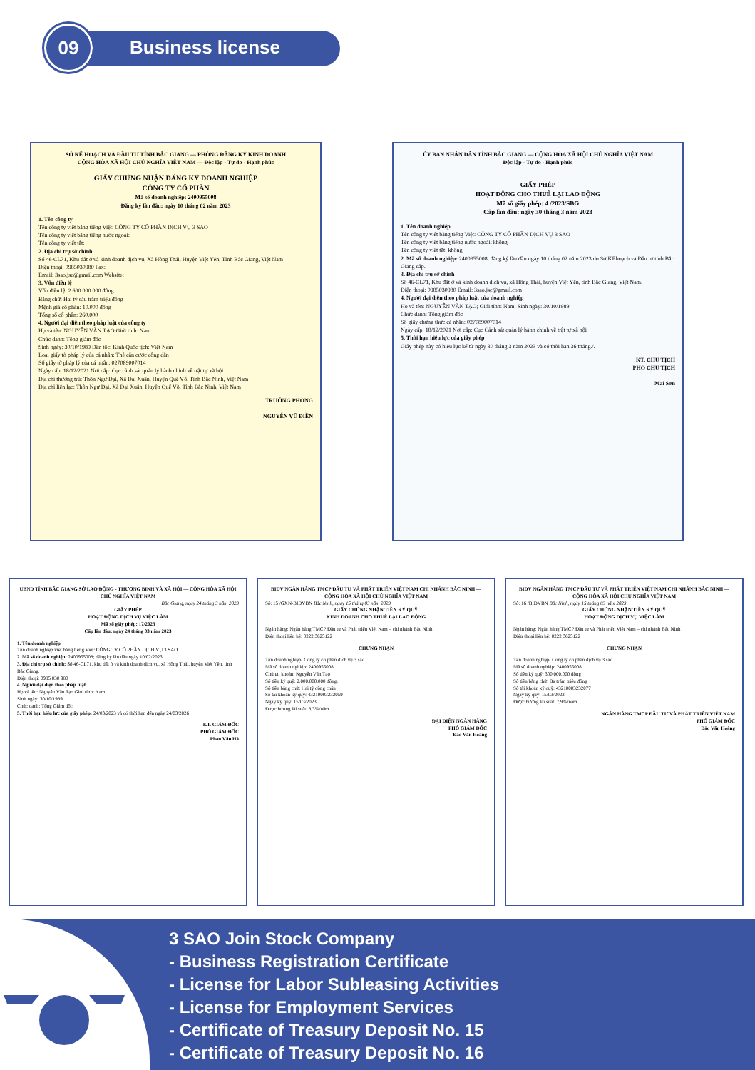09
Business license
SỞ KẾ HOẠCH VÀ ĐẦU TƯ TỈNH BẮC GIANG — PHÒNG ĐĂNG KÝ KINH DOANH
CỘNG HÒA XÃ HỘI CHỦ NGHĨA VIỆT NAM — Độc lập - Tự do - Hạnh phúc
GIẤY CHỨNG NHẬN ĐĂNG KÝ DOANH NGHIỆP
CÔNG TY CỔ PHẦN
Mã số doanh nghiệp: 2400955008
Đăng ký lần đầu: ngày 10 tháng 02 năm 2023
1. Tên công ty
Tên công ty viết bằng tiếng Việt: CÔNG TY CỔ PHẦN DỊCH VỤ 3 SAO
Tên công ty viết bằng tiếng nước ngoài:
Tên công ty viết tắt:
2. Địa chỉ trụ sở chính
Số 46-CL71, Khu đất ở và kinh doanh dịch vụ, Xã Hồng Thái, Huyện Việt Yên, Tỉnh Bắc Giang, Việt Nam
Điện thoại: 0985030980 Fax:
Email: 3sao.jsc@gmail.com Website:
3. Vốn điều lệ
Vốn điều lệ: 2.600.000.000 đồng.
Bằng chữ: Hai tỷ sáu trăm triệu đồng
Mệnh giá cổ phần: 10.000 đồng
Tổng số cổ phần: 260.000
4. Người đại diện theo pháp luật của công ty
Họ và tên: NGUYỄN VĂN TẠO Giới tính: Nam
Chức danh: Tổng giám đốc
Sinh ngày: 30/10/1989 Dân tộc: Kinh Quốc tịch: Việt Nam
Loại giấy tờ pháp lý của cá nhân: Thẻ căn cước công dân
Số giấy tờ pháp lý của cá nhân: 027089007014
Ngày cấp: 18/12/2021 Nơi cấp: Cục cảnh sát quản lý hành chính về trật tự xã hội
Địa chỉ thường trú: Thôn Ngư Đại, Xã Đại Xuân, Huyện Quế Võ, Tỉnh Bắc Ninh, Việt Nam
Địa chỉ liên lạc: Thôn Ngư Đại, Xã Đại Xuân, Huyện Quế Võ, Tỉnh Bắc Ninh, Việt Nam
TRƯỞNG PHÒNG
NGUYỄN VŨ ĐIỀN
ỦY BAN NHÂN DÂN TỈNH BẮC GIANG — CỘNG HÒA XÃ HỘI CHỦ NGHĨA VIỆT NAM
Độc lập - Tự do - Hạnh phúc
GIẤY PHÉP
HOẠT ĐỘNG CHO THUÊ LẠI LAO ĐỘNG
Mã số giấy phép: 4 /2023/SBG
Cấp lần đầu: ngày 30 tháng 3 năm 2023
1. Tên doanh nghiệp
Tên công ty viết bằng tiếng Việt: CÔNG TY CỔ PHẦN DỊCH VỤ 3 SAO
Tên công ty viết bằng tiếng nước ngoài: không
Tên công ty viết tắt: không
2. Mã số doanh nghiệp: 2400955008, đăng ký lần đầu ngày 10 tháng 02 năm 2023 do Sở Kế hoạch và Đầu tư tỉnh Bắc Giang cấp.
3. Địa chỉ trụ sở chính
Số 46-CL71, Khu đất ở và kinh doanh dịch vụ, xã Hồng Thái, huyện Việt Yên, tỉnh Bắc Giang, Việt Nam.
Điện thoại: 0985030980 Email: 3sao.jsc@gmail.com
4. Người đại diện theo pháp luật của doanh nghiệp
Họ và tên: NGUYỄN VĂN TẠO; Giới tính: Nam; Sinh ngày: 30/10/1989
Chức danh: Tổng giám đốc
Số giấy chứng thực cá nhân: 027089007014
Ngày cấp: 18/12/2021 Nơi cấp: Cục Cảnh sát quản lý hành chính về trật tự xã hội
5. Thời hạn hiệu lực của giấy phép
Giấy phép này có hiệu lực kể từ ngày 30 tháng 3 năm 2023 và có thời hạn 36 tháng./.
KT. CHỦ TỊCH
PHÓ CHỦ TỊCH
Mai Sơn
UBND TỈNH BẮC GIANG SỞ LAO ĐỘNG - THƯƠNG BINH VÀ XÃ HỘI — CỘNG HÒA XÃ HỘI CHỦ NGHĨA VIỆT NAM
Bắc Giang, ngày 24 tháng 3 năm 2023
GIẤY PHÉP
HOẠT ĐỘNG DỊCH VỤ VIỆC LÀM
Mã số giấy phép: 17/2023
Cấp lần đầu: ngày 24 tháng 03 năm 2023
1. Tên doanh nghiệp
Tên doanh nghiệp viết bằng tiếng Việt: CÔNG TY CỔ PHẦN DỊCH VỤ 3 SAO
2. Mã số doanh nghiệp: 2400955008; đăng ký lần đầu ngày 10/02/2023
3. Địa chỉ trụ sở chính: Số 46-CL71, khu đất ở và kinh doanh dịch vụ, xã Hồng Thái, huyện Việt Yên, tỉnh Bắc Giang.
Điện thoại: 0985 030 980
4. Người đại diện theo pháp luật
Họ và tên: Nguyễn Văn Tạo Giới tính: Nam
Sinh ngày: 30/10/1989
Chức danh: Tổng Giám đốc
5. Thời hạn hiệu lực của giấy phép: 24/03/2023 và có thời hạn đến ngày 24/03/2026
KT. GIÁM ĐỐC
PHÓ GIÁM ĐỐC
Phan Văn Hà
BIDV NGÂN HÀNG TMCP ĐẦU TƯ VÀ PHÁT TRIỂN VIỆT NAM CHI NHÁNH BẮC NINH — CỘNG HÒA XÃ HỘI CHỦ NGHĨA VIỆT NAM
Số: 15 /GXN-BIDVBN Bắc Ninh, ngày 15 tháng 03 năm 2023
GIẤY CHỨNG NHẬN TIỀN KÝ QUỸ
KINH DOANH CHO THUÊ LẠI LAO ĐỘNG
Ngân hàng: Ngân hàng TMCP Đầu tư và Phát triển Việt Nam – chi nhánh Bắc Ninh
Điện thoại liên hệ: 0222 3625122
CHỨNG NHẬN
Tên doanh nghiệp: Công ty cổ phần dịch vụ 3 sao
Mã số doanh nghiệp: 2400955008
Chủ tài khoản: Nguyễn Văn Tạo
Số tiền ký quỹ: 2.000.000.000 đồng.
Số tiền bằng chữ: Hai tỷ đồng chẵn
Số tài khoản ký quỹ: 43210003232059
Ngày ký quỹ: 15/03/2023
Được hưởng lãi suất: 8,3%/năm.
ĐẠI DIỆN NGÂN HÀNG
PHÓ GIÁM ĐỐC
Đào Văn Hoàng
BIDV NGÂN HÀNG TMCP ĐẦU TƯ VÀ PHÁT TRIỂN VIỆT NAM CHI NHÁNH BẮC NINH — CỘNG HÒA XÃ HỘI CHỦ NGHĨA VIỆT NAM
Số: 16 /BIDVBN Bắc Ninh, ngày 15 tháng 03 năm 2023
GIẤY CHỨNG NHẬN TIỀN KÝ QUỸ
HOẠT ĐỘNG DỊCH VỤ VIỆC LÀM
Ngân hàng: Ngân hàng TMCP Đầu tư và Phát triển Việt Nam – chi nhánh Bắc Ninh
Điện thoại liên hệ: 0222 3625122
CHỨNG NHẬN
Tên doanh nghiệp: Công ty cổ phần dịch vụ 3 sao
Mã số doanh nghiệp: 2400955008
Số tiền ký quỹ: 300.000.000 đồng
Số tiền bằng chữ: Ba trăm triệu đồng
Số tài khoản ký quỹ: 43210003232077
Ngày ký quỹ: 15/03/2023
Được hưởng lãi suất: 7,9%/năm.
NGÂN HÀNG TMCP ĐẦU TƯ VÀ PHÁT TRIỂN VIỆT NAM
PHÓ GIÁM ĐỐC
Đào Văn Hoàng
3 SAO Join Stock Company
- Business Registration Certificate
- License for Labor Subleasing Activities
- License for Employment Services
- Certificate of Treasury Deposit No. 15
- Certificate of Treasury Deposit No. 16